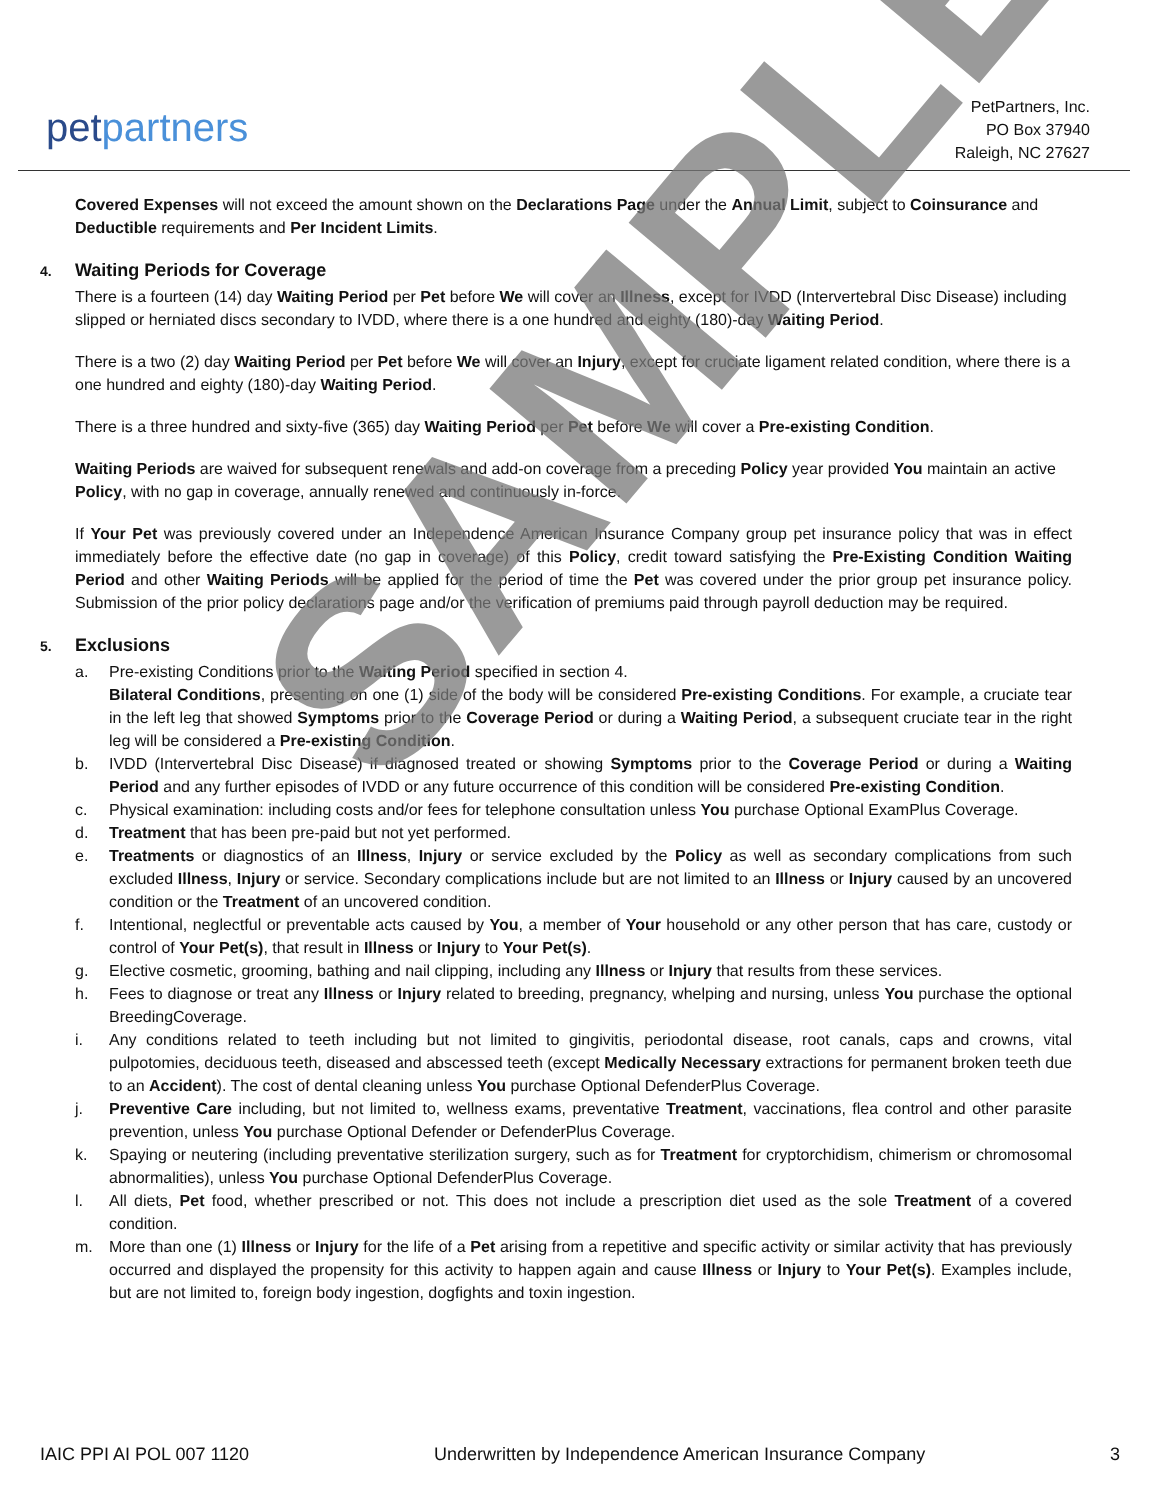petpartners
PetPartners, Inc.
PO Box 37940
Raleigh, NC 27627
Covered Expenses will not exceed the amount shown on the Declarations Page under the Annual Limit, subject to Coinsurance and Deductible requirements and Per Incident Limits.
4. Waiting Periods for Coverage
There is a fourteen (14) day Waiting Period per Pet before We will cover an Illness, except for IVDD (Intervertebral Disc Disease) including slipped or herniated discs secondary to IVDD, where there is a one hundred and eighty (180)-day Waiting Period.
There is a two (2) day Waiting Period per Pet before We will cover an Injury, except for cruciate ligament related condition, where there is a one hundred and eighty (180)-day Waiting Period.
There is a three hundred and sixty-five (365) day Waiting Period per Pet before We will cover a Pre-existing Condition.
Waiting Periods are waived for subsequent renewals and add-on coverage from a preceding Policy year provided You maintain an active Policy, with no gap in coverage, annually renewed and continuously in-force.
If Your Pet was previously covered under an Independence American Insurance Company group pet insurance policy that was in effect immediately before the effective date (no gap in coverage) of this Policy, credit toward satisfying the Pre-Existing Condition Waiting Period and other Waiting Periods will be applied for the period of time the Pet was covered under the prior group pet insurance policy. Submission of the prior policy declarations page and/or the verification of premiums paid through payroll deduction may be required.
5. Exclusions
a. Pre-existing Conditions prior to the Waiting Period specified in section 4.
Bilateral Conditions, presenting on one (1) side of the body will be considered Pre-existing Conditions. For example, a cruciate tear in the left leg that showed Symptoms prior to the Coverage Period or during a Waiting Period, a subsequent cruciate tear in the right leg will be considered a Pre-existing Condition.
b. IVDD (Intervertebral Disc Disease) if diagnosed treated or showing Symptoms prior to the Coverage Period or during a Waiting Period and any further episodes of IVDD or any future occurrence of this condition will be considered Pre-existing Condition.
c. Physical examination: including costs and/or fees for telephone consultation unless You purchase Optional ExamPlus Coverage.
d. Treatment that has been pre-paid but not yet performed.
e. Treatments or diagnostics of an Illness, Injury or service excluded by the Policy as well as secondary complications from such excluded Illness, Injury or service. Secondary complications include but are not limited to an Illness or Injury caused by an uncovered condition or the Treatment of an uncovered condition.
f. Intentional, neglectful or preventable acts caused by You, a member of Your household or any other person that has care, custody or control of Your Pet(s), that result in Illness or Injury to Your Pet(s).
g. Elective cosmetic, grooming, bathing and nail clipping, including any Illness or Injury that results from these services.
h. Fees to diagnose or treat any Illness or Injury related to breeding, pregnancy, whelping and nursing, unless You purchase the optional BreedingCoverage.
i. Any conditions related to teeth including but not limited to gingivitis, periodontal disease, root canals, caps and crowns, vital pulpotomies, deciduous teeth, diseased and abscessed teeth (except Medically Necessary extractions for permanent broken teeth due to an Accident). The cost of dental cleaning unless You purchase Optional DefenderPlus Coverage.
j. Preventive Care including, but not limited to, wellness exams, preventative Treatment, vaccinations, flea control and other parasite prevention, unless You purchase Optional Defender or DefenderPlus Coverage.
k. Spaying or neutering (including preventative sterilization surgery, such as for Treatment for cryptorchidism, chimerism or chromosomal abnormalities), unless You purchase Optional DefenderPlus Coverage.
l. All diets, Pet food, whether prescribed or not. This does not include a prescription diet used as the sole Treatment of a covered condition.
m. More than one (1) Illness or Injury for the life of a Pet arising from a repetitive and specific activity or similar activity that has previously occurred and displayed the propensity for this activity to happen again and cause Illness or Injury to Your Pet(s). Examples include, but are not limited to, foreign body ingestion, dogfights and toxin ingestion.
SAMPLE
IAIC PPI AI POL 007 1120 Underwritten by Independence American Insurance Company 3